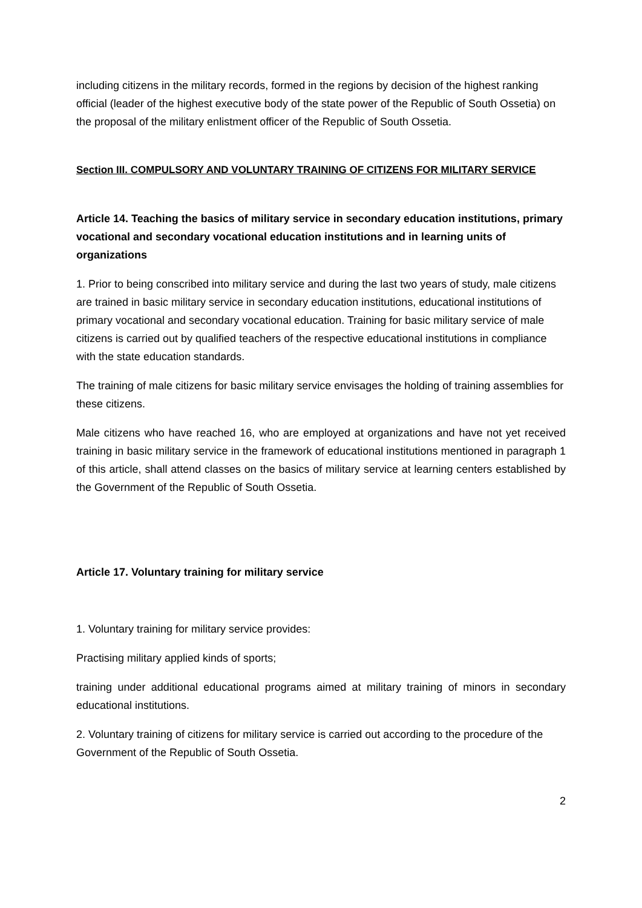including citizens in the military records, formed in the regions by decision of the highest ranking official (leader of the highest executive body of the state power of the Republic of South Ossetia) on the proposal of the military enlistment officer of the Republic of South Ossetia.
Section III. COMPULSORY AND VOLUNTARY TRAINING OF CITIZENS FOR MILITARY SERVICE
Article 14. Teaching the basics of military service in secondary education institutions, primary vocational and secondary vocational education institutions and in learning units of organizations
1. Prior to being conscribed into military service and during the last two years of study, male citizens are trained in basic military service in secondary education institutions, educational institutions of primary vocational and secondary vocational education. Training for basic military service of male citizens is carried out by qualified teachers of the respective educational institutions in compliance with the state education standards.
The training of male citizens for basic military service envisages the holding of training assemblies for these citizens.
Male citizens who have reached 16, who are employed at organizations and have not yet received training in basic military service in the framework of educational institutions mentioned in paragraph 1 of this article, shall attend classes on the basics of military service at learning centers established by the Government of the Republic of South Ossetia.
Article 17. Voluntary training for military service
1. Voluntary training for military service provides:
Practising military applied kinds of sports;
training under additional educational programs aimed at military training of minors in secondary educational institutions.
2. Voluntary training of citizens for military service is carried out according to the procedure of the Government of the Republic of South Ossetia.
2